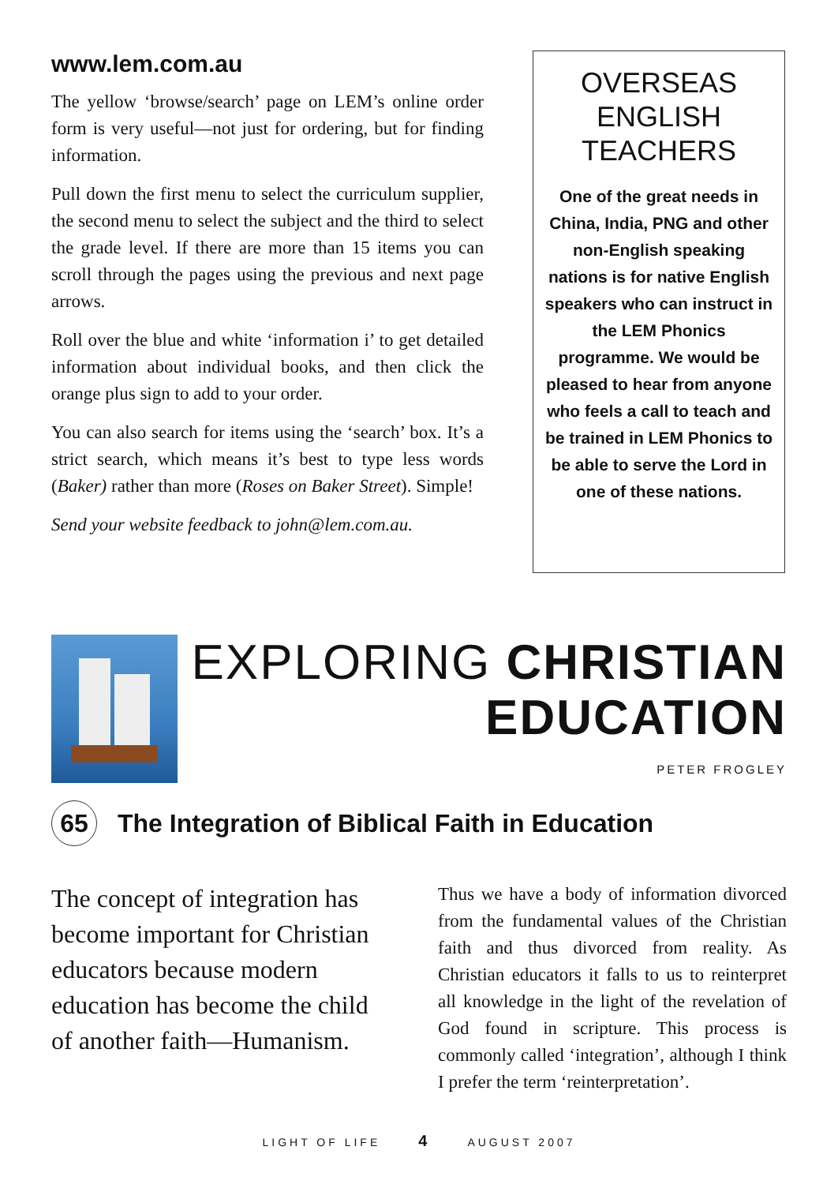www.lem.com.au
The yellow ‘browse/search’ page on LEM’s online order form is very useful—not just for ordering, but for finding information.
Pull down the first menu to select the curriculum supplier, the second menu to select the subject and the third to select the grade level. If there are more than 15 items you can scroll through the pages using the previous and next page arrows.
Roll over the blue and white ‘information i’ to get detailed information about individual books, and then click the orange plus sign to add to your order.
You can also search for items using the ‘search’ box. It’s a strict search, which means it’s best to type less words (Baker) rather than more (Roses on Baker Street). Simple!
Send your website feedback to john@lem.com.au.
OVERSEAS ENGLISH TEACHERS
One of the great needs in China, India, PNG and other non-English speaking nations is for native English speakers who can instruct in the LEM Phonics programme. We would be pleased to hear from anyone who feels a call to teach and be trained in LEM Phonics to be able to serve the Lord in one of these nations.
EXPLORING CHRISTIAN
EDUCATION
PETER FROGLEY
65
The Integration of Biblical Faith in Education
The concept of integration has become important for Christian educators because modern education has become the child of another faith—Humanism.
Thus we have a body of information divorced from the fundamental values of the Christian faith and thus divorced from reality. As Christian educators it falls to us to reinterpret all knowledge in the light of the revelation of God found in scripture. This process is commonly called ‘integration’, although I think I prefer the term ‘reinterpretation’.
LIGHT OF LIFE 4 AUGUST 2007